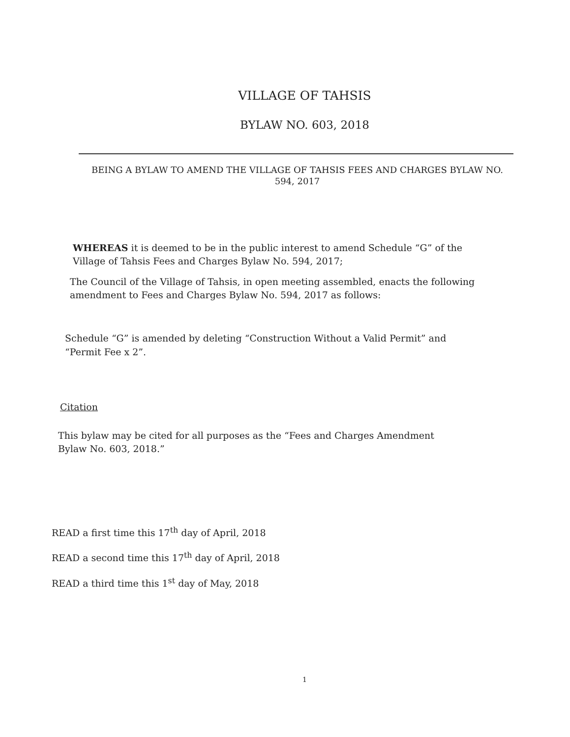VILLAGE OF TAHSIS
BYLAW NO. 603, 2018
BEING A BYLAW TO AMEND THE VILLAGE OF TAHSIS FEES AND CHARGES BYLAW NO. 594, 2017
WHEREAS it is deemed to be in the public interest to amend Schedule “G” of the Village of Tahsis Fees and Charges Bylaw No. 594, 2017;
The Council of the Village of Tahsis, in open meeting assembled, enacts the following amendment to Fees and Charges Bylaw No. 594, 2017 as follows:
Schedule “G” is amended by deleting “Construction Without a Valid Permit” and “Permit Fee x 2”.
Citation
This bylaw may be cited for all purposes as the “Fees and Charges Amendment Bylaw No. 603, 2018.”
READ a first time this 17<sup>th</sup> day of April, 2018
READ a second time this 17<sup>th</sup> day of April, 2018
READ a third time this 1<sup>st</sup> day of May, 2018
1